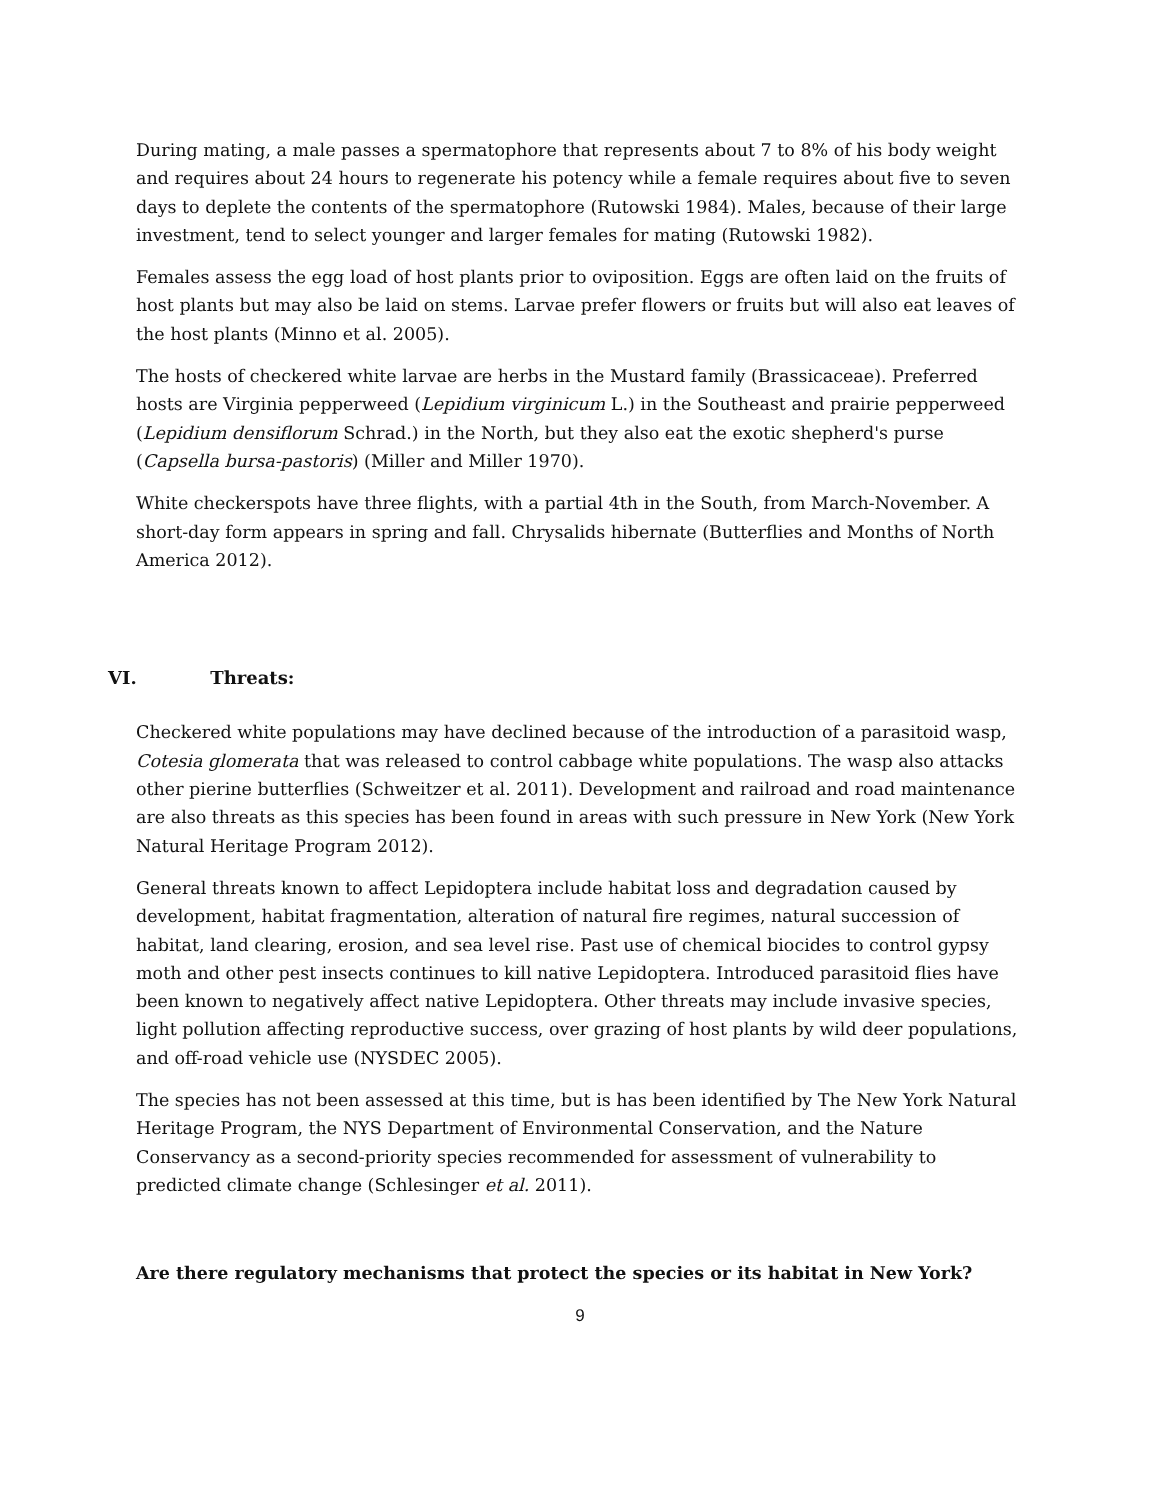During mating, a male passes a spermatophore that represents about 7 to 8% of his body weight and requires about 24 hours to regenerate his potency while a female requires about five to seven days to deplete the contents of the spermatophore (Rutowski 1984). Males, because of their large investment, tend to select younger and larger females for mating (Rutowski 1982).
Females assess the egg load of host plants prior to oviposition. Eggs are often laid on the fruits of host plants but may also be laid on stems. Larvae prefer flowers or fruits but will also eat leaves of the host plants (Minno et al. 2005).
The hosts of checkered white larvae are herbs in the Mustard family (Brassicaceae). Preferred hosts are Virginia pepperweed (Lepidium virginicum L.) in the Southeast and prairie pepperweed (Lepidium densiflorum Schrad.) in the North, but they also eat the exotic shepherd's purse (Capsella bursa-pastoris) (Miller and Miller 1970).
White checkerspots have three flights, with a partial 4th in the South, from March-November. A short-day form appears in spring and fall. Chrysalids hibernate (Butterflies and Months of North America 2012).
VI. Threats:
Checkered white populations may have declined because of the introduction of a parasitoid wasp, Cotesia glomerata that was released to control cabbage white populations. The wasp also attacks other pierine butterflies (Schweitzer et al. 2011). Development and railroad and road maintenance are also threats as this species has been found in areas with such pressure in New York (New York Natural Heritage Program 2012).
General threats known to affect Lepidoptera include habitat loss and degradation caused by development, habitat fragmentation, alteration of natural fire regimes, natural succession of habitat, land clearing, erosion, and sea level rise. Past use of chemical biocides to control gypsy moth and other pest insects continues to kill native Lepidoptera. Introduced parasitoid flies have been known to negatively affect native Lepidoptera. Other threats may include invasive species, light pollution affecting reproductive success, over grazing of host plants by wild deer populations, and off-road vehicle use (NYSDEC 2005).
The species has not been assessed at this time, but is has been identified by The New York Natural Heritage Program, the NYS Department of Environmental Conservation, and the Nature Conservancy as a second-priority species recommended for assessment of vulnerability to predicted climate change (Schlesinger et al. 2011).
Are there regulatory mechanisms that protect the species or its habitat in New York?
9